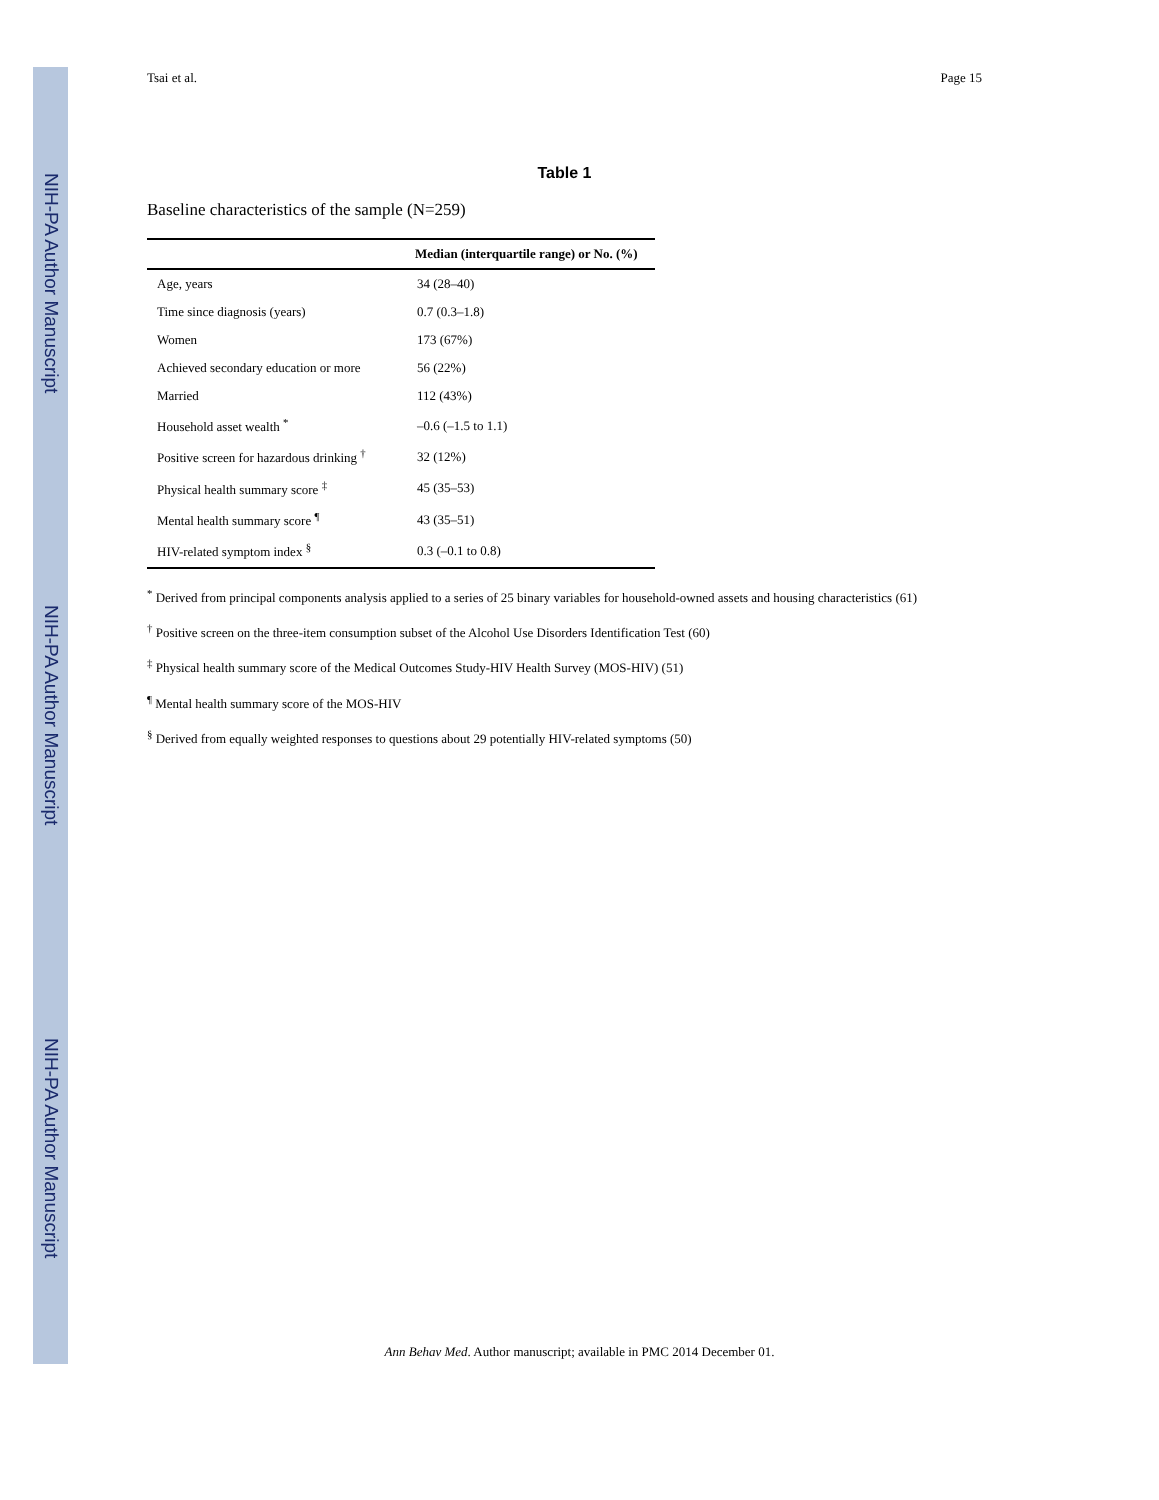NIH-PA Author Manuscript
NIH-PA Author Manuscript
NIH-PA Author Manuscript
Tsai et al. Page 15
Table 1
Baseline characteristics of the sample (N=259)
| | Median (interquartile range) or No. (%) |
| --- | --- |
| Age, years | 34 (28–40) |
| Time since diagnosis (years) | 0.7 (0.3–1.8) |
| Women | 173 (67%) |
| Achieved secondary education or more | 56 (22%) |
| Married | 112 (43%) |
| Household asset wealth <sup>*</sup> | –0.6 (–1.5 to 1.1) |
| Positive screen for hazardous drinking <sup>†</sup> | 32 (12%) |
| Physical health summary score <sup>‡</sup> | 45 (35–53) |
| Mental health summary score <sup>¶</sup> | 43 (35–51) |
| HIV-related symptom index <sup>§</sup> | 0.3 (–0.1 to 0.8) |
<sup>*</sup> Derived from principal components analysis applied to a series of 25 binary variables for household-owned assets and housing characteristics (61)
<sup>†</sup> Positive screen on the three-item consumption subset of the Alcohol Use Disorders Identification Test (60)
<sup>‡</sup> Physical health summary score of the Medical Outcomes Study-HIV Health Survey (MOS-HIV) (51)
<sup>¶</sup> Mental health summary score of the MOS-HIV
<sup>§</sup> Derived from equally weighted responses to questions about 29 potentially HIV-related symptoms (50)
Ann Behav Med. Author manuscript; available in PMC 2014 December 01.